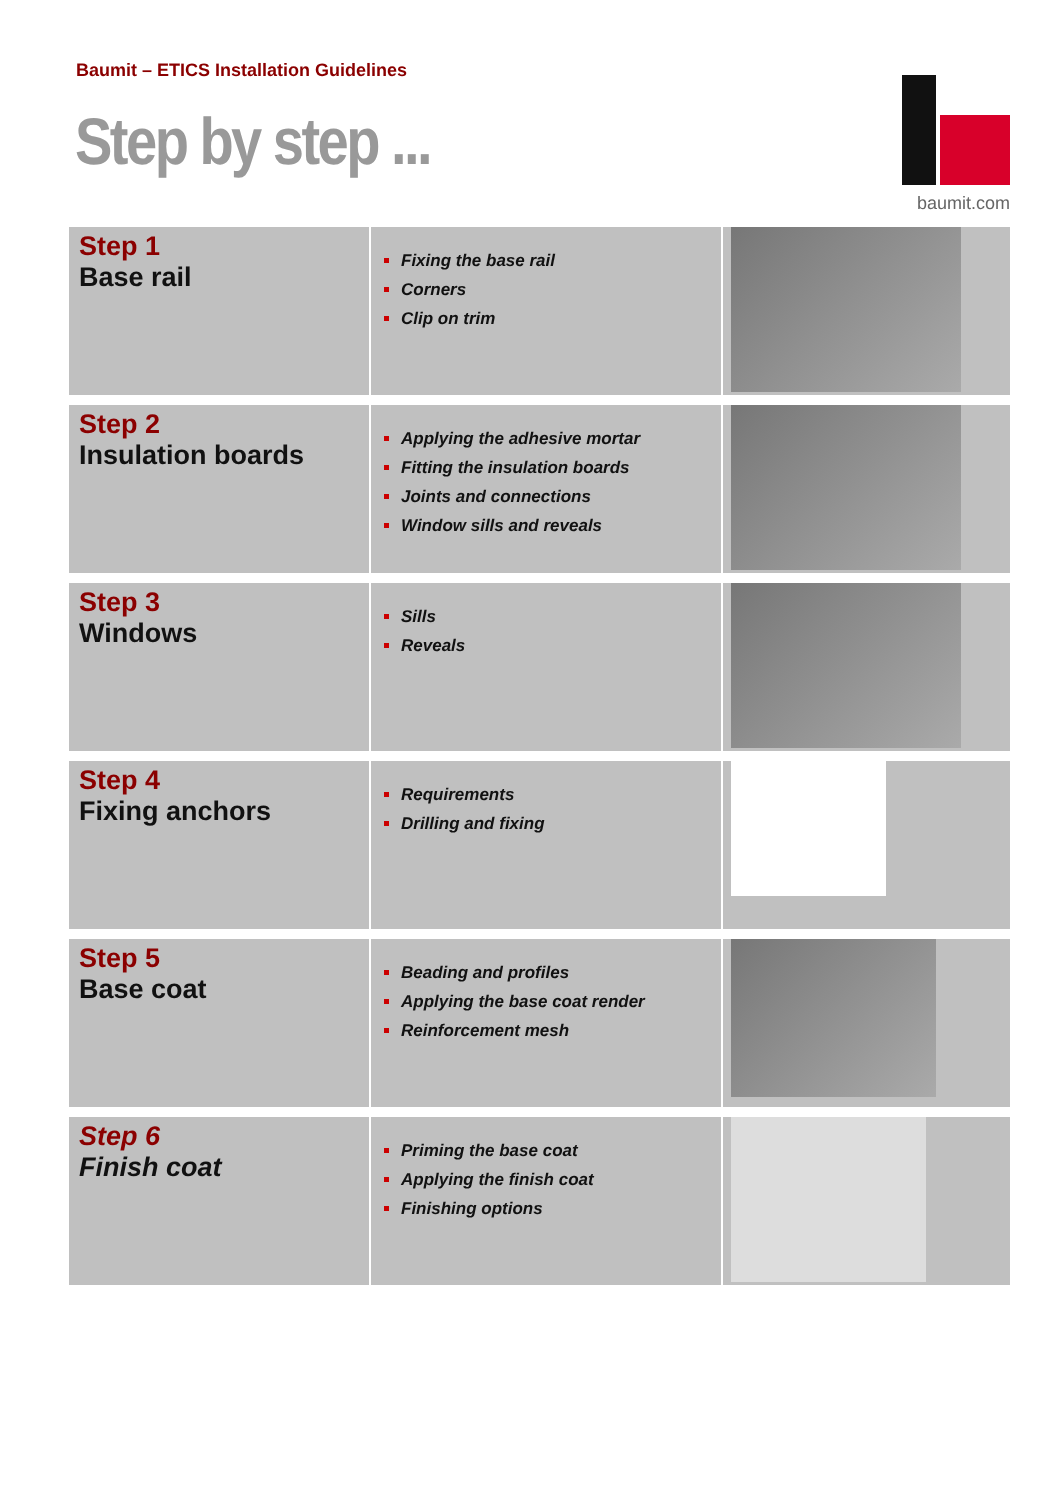Baumit – ETICS Installation Guidelines
Step by step ...
baumit.com
| Step 1 Base rail | Fixing the base rail Corners Clip on trim | |
| Step 2 Insulation boards | Applying the adhesive mortar Fitting the insulation boards Joints and connections Window sills and reveals | |
| Step 3 Windows | Sills Reveals | |
| Step 4 Fixing anchors | Requirements Drilling and fixing | |
| Step 5 Base coat | Beading and profiles Applying the base coat render Reinforcement mesh | |
| Step 6 Finish coat | Priming the base coat Applying the finish coat Finishing options | |